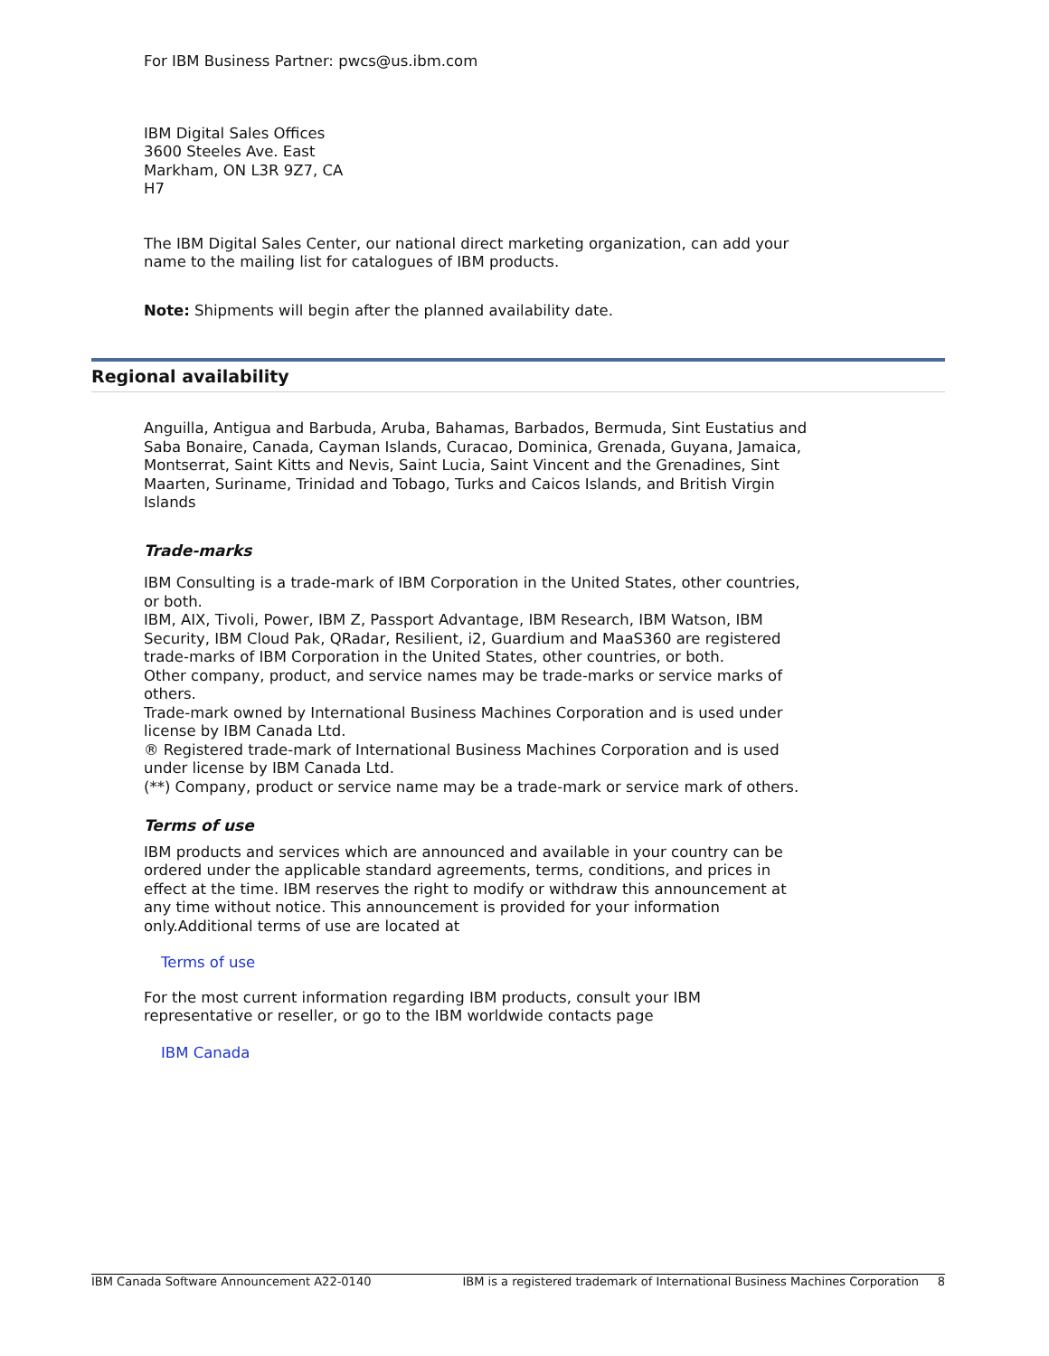For IBM Business Partner: pwcs@us.ibm.com
IBM Digital Sales Offices
3600 Steeles Ave. East
Markham, ON L3R 9Z7, CA
H7
The IBM Digital Sales Center, our national direct marketing organization, can add your name to the mailing list for catalogues of IBM products.
Note: Shipments will begin after the planned availability date.
Anguilla, Antigua and Barbuda, Aruba, Bahamas, Barbados, Bermuda, Sint Eustatius and Saba Bonaire, Canada, Cayman Islands, Curacao, Dominica, Grenada, Guyana, Jamaica, Montserrat, Saint Kitts and Nevis, Saint Lucia, Saint Vincent and the Grenadines, Sint Maarten, Suriname, Trinidad and Tobago, Turks and Caicos Islands, and British Virgin Islands
Trade-marks
IBM Consulting is a trade-mark of IBM Corporation in the United States, other countries, or both.
IBM, AIX, Tivoli, Power, IBM Z, Passport Advantage, IBM Research, IBM Watson, IBM Security, IBM Cloud Pak, QRadar, Resilient, i2, Guardium and MaaS360 are registered trade-marks of IBM Corporation in the United States, other countries, or both.
Other company, product, and service names may be trade-marks or service marks of others.
Trade-mark owned by International Business Machines Corporation and is used under license by IBM Canada Ltd.
® Registered trade-mark of International Business Machines Corporation and is used under license by IBM Canada Ltd.
(**) Company, product or service name may be a trade-mark or service mark of others.
Terms of use
IBM products and services which are announced and available in your country can be ordered under the applicable standard agreements, terms, conditions, and prices in effect at the time. IBM reserves the right to modify or withdraw this announcement at any time without notice. This announcement is provided for your information only.Additional terms of use are located at
Terms of use
For the most current information regarding IBM products, consult your IBM representative or reseller, or go to the IBM worldwide contacts page
IBM Canada
Regional availability
IBM Canada Software Announcement A22-0140 IBM is a registered trademark of International Business Machines Corporation 8